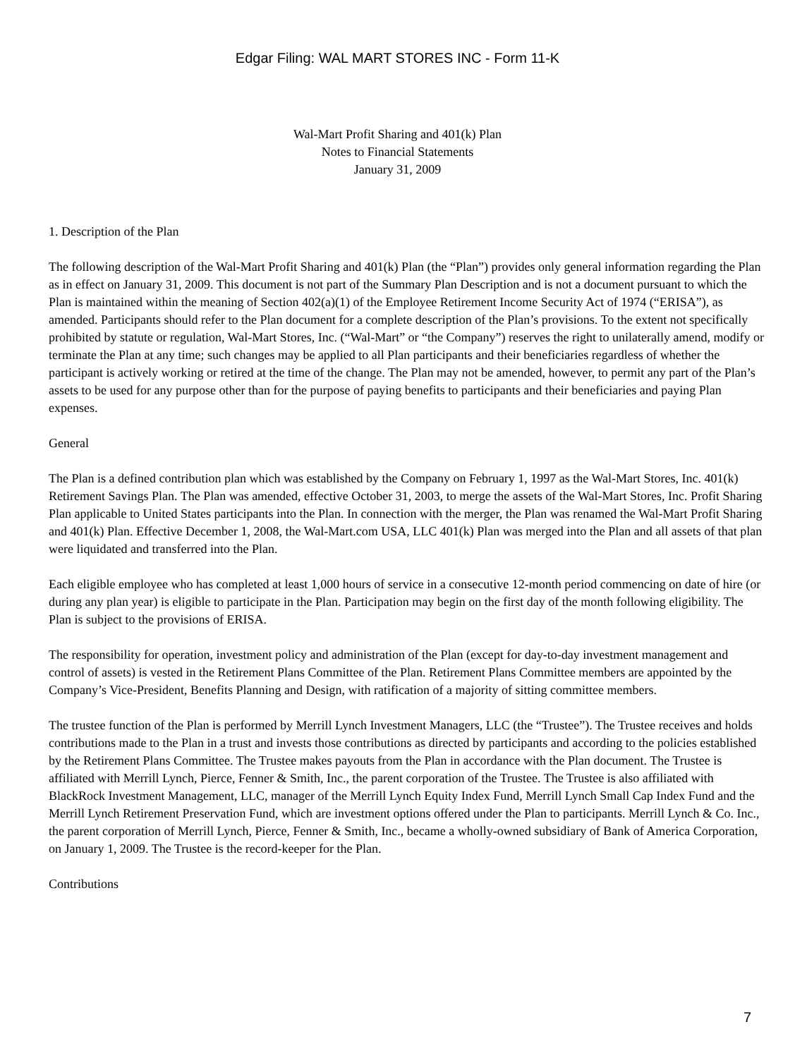Edgar Filing: WAL MART STORES INC - Form 11-K
Wal-Mart Profit Sharing and 401(k) Plan
Notes to Financial Statements
January 31, 2009
1. Description of the Plan
The following description of the Wal-Mart Profit Sharing and 401(k) Plan (the “Plan”) provides only general information regarding the Plan as in effect on January 31, 2009. This document is not part of the Summary Plan Description and is not a document pursuant to which the Plan is maintained within the meaning of Section 402(a)(1) of the Employee Retirement Income Security Act of 1974 (“ERISA”), as amended. Participants should refer to the Plan document for a complete description of the Plan’s provisions. To the extent not specifically prohibited by statute or regulation, Wal-Mart Stores, Inc. (“Wal-Mart” or “the Company”) reserves the right to unilaterally amend, modify or terminate the Plan at any time; such changes may be applied to all Plan participants and their beneficiaries regardless of whether the participant is actively working or retired at the time of the change. The Plan may not be amended, however, to permit any part of the Plan’s assets to be used for any purpose other than for the purpose of paying benefits to participants and their beneficiaries and paying Plan expenses.
General
The Plan is a defined contribution plan which was established by the Company on February 1, 1997 as the Wal-Mart Stores, Inc. 401(k) Retirement Savings Plan. The Plan was amended, effective October 31, 2003, to merge the assets of the Wal-Mart Stores, Inc. Profit Sharing Plan applicable to United States participants into the Plan. In connection with the merger, the Plan was renamed the Wal-Mart Profit Sharing and 401(k) Plan. Effective December 1, 2008, the Wal-Mart.com USA, LLC 401(k) Plan was merged into the Plan and all assets of that plan were liquidated and transferred into the Plan.
Each eligible employee who has completed at least 1,000 hours of service in a consecutive 12-month period commencing on date of hire (or during any plan year) is eligible to participate in the Plan. Participation may begin on the first day of the month following eligibility. The Plan is subject to the provisions of ERISA.
The responsibility for operation, investment policy and administration of the Plan (except for day-to-day investment management and control of assets) is vested in the Retirement Plans Committee of the Plan. Retirement Plans Committee members are appointed by the Company’s Vice-President, Benefits Planning and Design, with ratification of a majority of sitting committee members.
The trustee function of the Plan is performed by Merrill Lynch Investment Managers, LLC (the “Trustee”). The Trustee receives and holds contributions made to the Plan in a trust and invests those contributions as directed by participants and according to the policies established by the Retirement Plans Committee. The Trustee makes payouts from the Plan in accordance with the Plan document. The Trustee is affiliated with Merrill Lynch, Pierce, Fenner & Smith, Inc., the parent corporation of the Trustee. The Trustee is also affiliated with BlackRock Investment Management, LLC, manager of the Merrill Lynch Equity Index Fund, Merrill Lynch Small Cap Index Fund and the Merrill Lynch Retirement Preservation Fund, which are investment options offered under the Plan to participants. Merrill Lynch & Co. Inc., the parent corporation of Merrill Lynch, Pierce, Fenner & Smith, Inc., became a wholly-owned subsidiary of Bank of America Corporation, on January 1, 2009. The Trustee is the record-keeper for the Plan.
Contributions
7